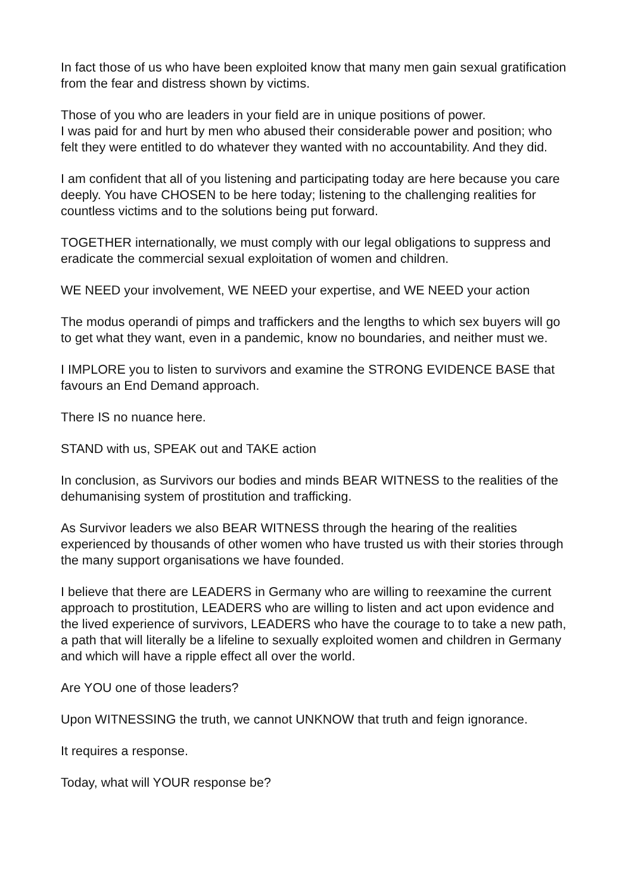In fact those of us who have been exploited know that many men gain sexual gratification from the fear and distress shown by victims.
Those of you who are leaders in your field are in unique positions of power.
I was paid for and hurt by men who abused their considerable power and position; who felt they were entitled to do whatever they wanted with no accountability. And they did.
I am confident that all of you listening and participating today are here because you care deeply. You have CHOSEN to be here today; listening to the challenging realities for countless victims and to the solutions being put forward.
TOGETHER internationally, we must comply with our legal obligations to suppress and eradicate the commercial sexual exploitation of women and children.
WE NEED your involvement, WE NEED your expertise, and WE NEED your action
The modus operandi of pimps and traffickers and the lengths to which sex buyers will go to get what they want, even in a pandemic, know no boundaries, and neither must we.
I IMPLORE you to listen to survivors and examine the STRONG EVIDENCE BASE that favours an End Demand approach.
There IS no nuance here.
STAND with us, SPEAK out and TAKE action
In conclusion, as Survivors our bodies and minds BEAR WITNESS to the realities of the dehumanising system of prostitution and trafficking.
As Survivor leaders we also BEAR WITNESS through the hearing of the realities experienced by thousands of other women who have trusted us with their stories through the many support organisations we have founded.
I believe that there are LEADERS in Germany who are willing to reexamine the current approach to prostitution, LEADERS who are willing to listen and act upon evidence and the lived experience of survivors, LEADERS who have the courage to to take a new path, a path that will literally be a lifeline to sexually exploited women and children in Germany and which will have a ripple effect all over the world.
Are YOU one of those leaders?
Upon WITNESSING the truth, we cannot UNKNOW that truth and feign ignorance.
It requires a response.
Today, what will YOUR response be?